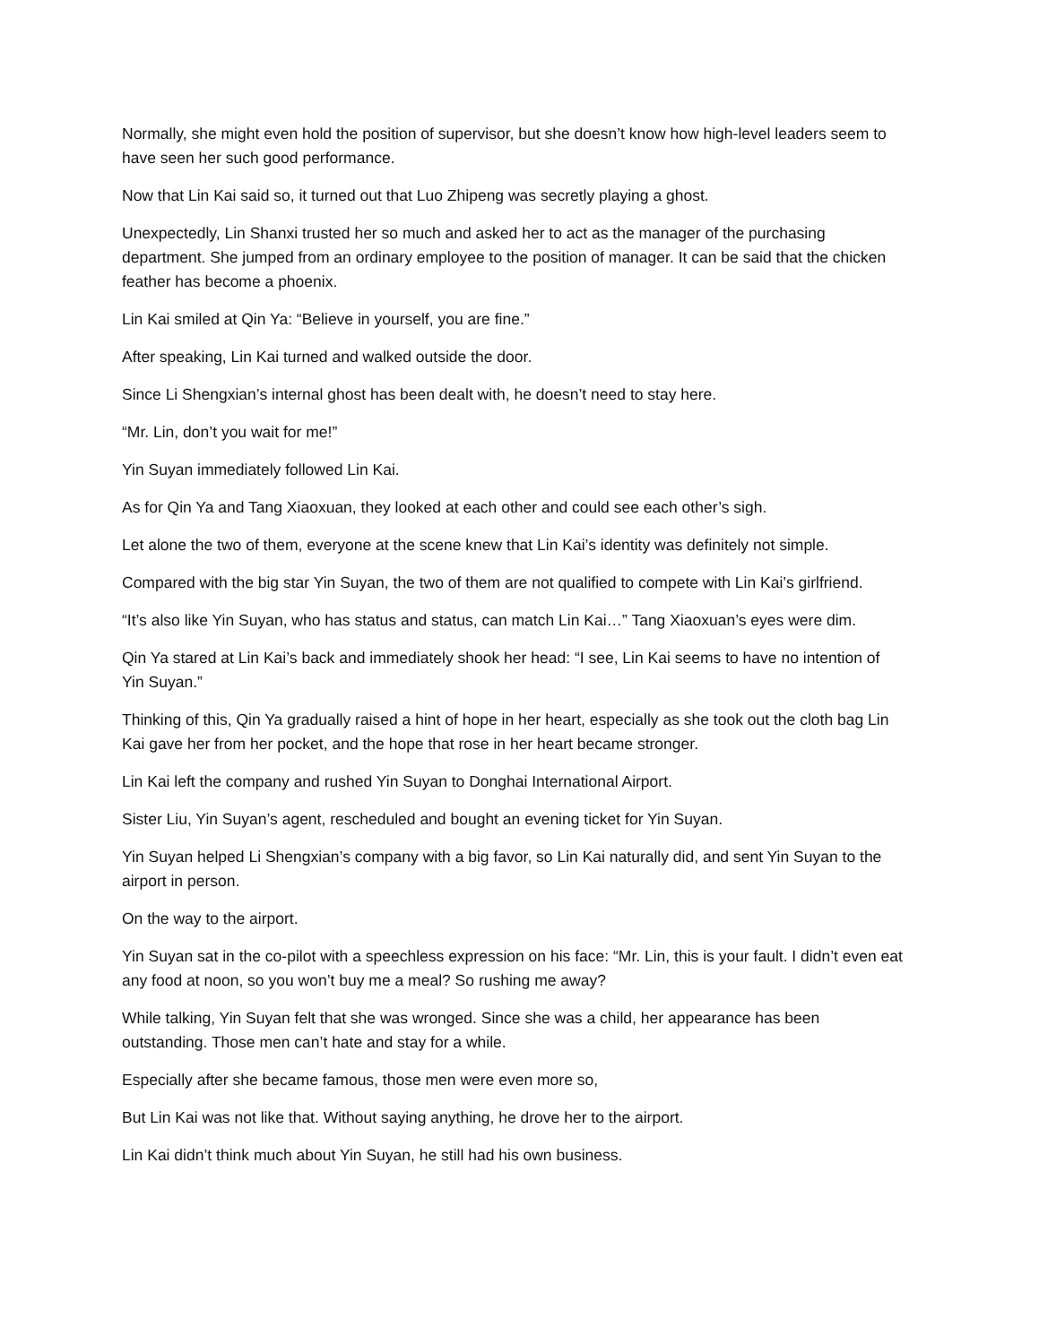Normally, she might even hold the position of supervisor, but she doesn’t know how high-level leaders seem to have seen her such good performance.
Now that Lin Kai said so, it turned out that Luo Zhipeng was secretly playing a ghost.
Unexpectedly, Lin Shanxi trusted her so much and asked her to act as the manager of the purchasing department. She jumped from an ordinary employee to the position of manager. It can be said that the chicken feather has become a phoenix.
Lin Kai smiled at Qin Ya: “Believe in yourself, you are fine.”
After speaking, Lin Kai turned and walked outside the door.
Since Li Shengxian’s internal ghost has been dealt with, he doesn’t need to stay here.
“Mr. Lin, don’t you wait for me!”
Yin Suyan immediately followed Lin Kai.
As for Qin Ya and Tang Xiaoxuan, they looked at each other and could see each other’s sigh.
Let alone the two of them, everyone at the scene knew that Lin Kai’s identity was definitely not simple.
Compared with the big star Yin Suyan, the two of them are not qualified to compete with Lin Kai’s girlfriend.
“It’s also like Yin Suyan, who has status and status, can match Lin Kai…” Tang Xiaoxuan’s eyes were dim.
Qin Ya stared at Lin Kai’s back and immediately shook her head: “I see, Lin Kai seems to have no intention of Yin Suyan.”
Thinking of this, Qin Ya gradually raised a hint of hope in her heart, especially as she took out the cloth bag Lin Kai gave her from her pocket, and the hope that rose in her heart became stronger.
Lin Kai left the company and rushed Yin Suyan to Donghai International Airport.
Sister Liu, Yin Suyan’s agent, rescheduled and bought an evening ticket for Yin Suyan.
Yin Suyan helped Li Shengxian’s company with a big favor, so Lin Kai naturally did, and sent Yin Suyan to the airport in person.
On the way to the airport.
Yin Suyan sat in the co-pilot with a speechless expression on his face: “Mr. Lin, this is your fault. I didn’t even eat any food at noon, so you won’t buy me a meal? So rushing me away?
While talking, Yin Suyan felt that she was wronged. Since she was a child, her appearance has been outstanding. Those men can’t hate and stay for a while.
Especially after she became famous, those men were even more so,
But Lin Kai was not like that. Without saying anything, he drove her to the airport.
Lin Kai didn’t think much about Yin Suyan, he still had his own business.